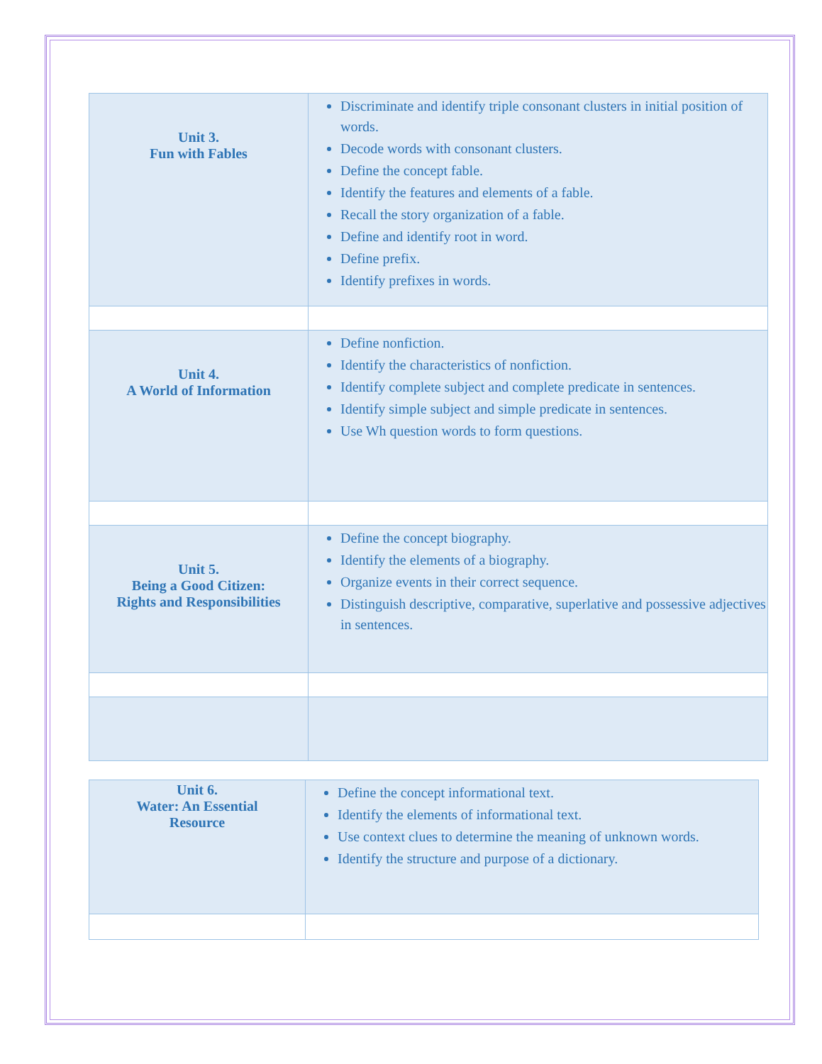| Unit 3. Fun with Fables | Discriminate and identify triple consonant clusters in initial position of words. Decode words with consonant clusters. Define the concept fable. Identify the features and elements of a fable. Recall the story organization of a fable. Define and identify root in word. Define prefix. Identify prefixes in words. |
| Unit 4. A World of Information | Define nonfiction. Identify the characteristics of nonfiction. Identify complete subject and complete predicate in sentences. Identify simple subject and simple predicate in sentences. Use Wh question words to form questions. |
| Unit 5. Being a Good Citizen: Rights and Responsibilities | Define the concept biography. Identify the elements of a biography. Organize events in their correct sequence. Distinguish descriptive, comparative, superlative and possessive adjectives in sentences. |
| Unit 6. Water: An Essential Resource | Define the concept informational text. Identify the elements of informational text. Use context clues to determine the meaning of unknown words. Identify the structure and purpose of a dictionary. |